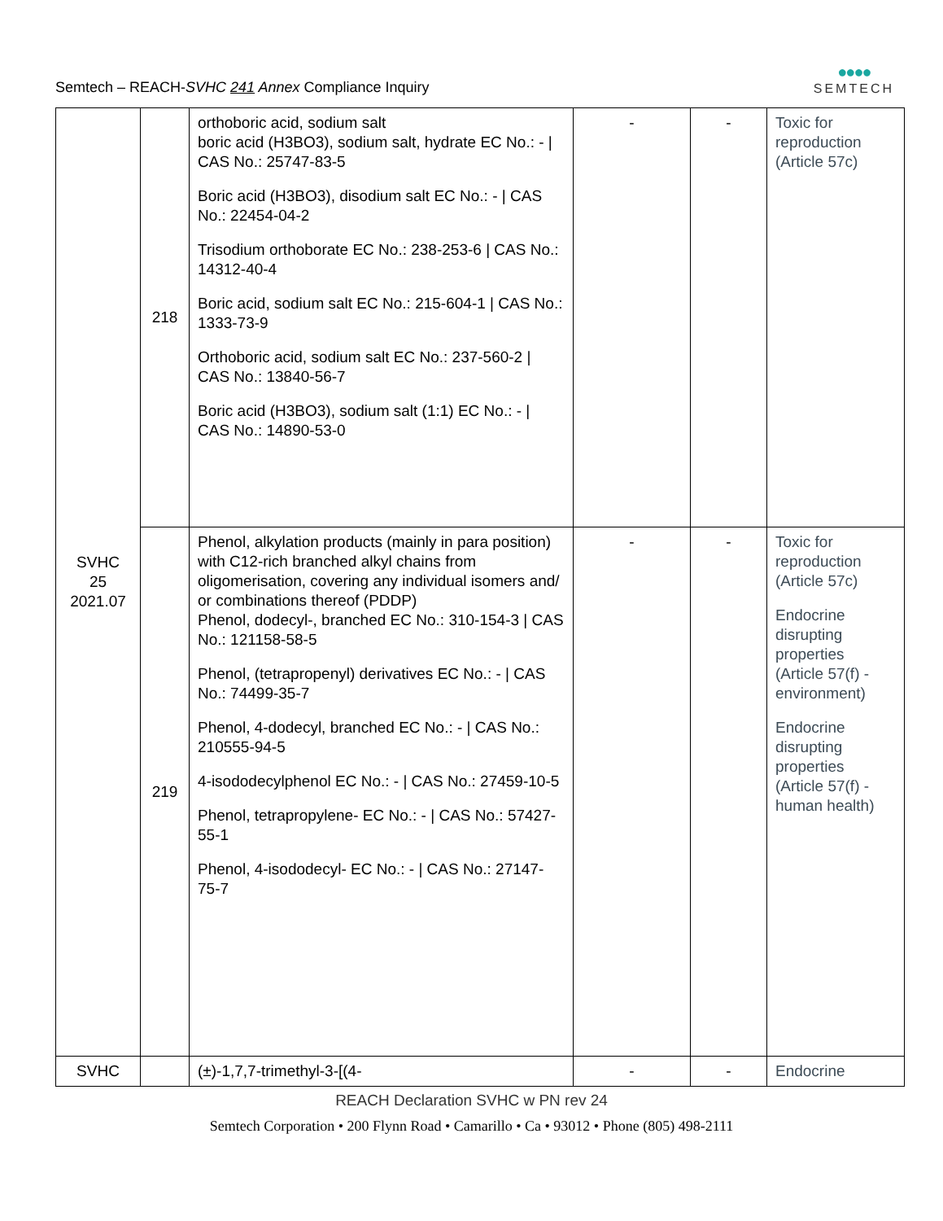Semtech – REACH-SVHC 241 Annex Compliance Inquiry
●●●●
SEMTECH
| SVHC 25 2021.07 | 218 | orthoboric acid, sodium salt boric acid (H3BO3), sodium salt, hydrate EC No.: - / CAS No.: 25747-83-5 Boric acid (H3BO3), disodium salt EC No.: - / CAS No.: 22454-04-2 Trisodium orthoborate EC No.: 238-253-6 / CAS No.: 14312-40-4 Boric acid, sodium salt EC No.: 215-604-1 / CAS No.: 1333-73-9 Orthoboric acid, sodium salt EC No.: 237-560-2 / CAS No.: 13840-56-7 Boric acid (H3BO3), sodium salt (1:1) EC No.: - / CAS No.: 14890-53-0 | - | - | Toxic for reproduction (Article 57c) |
| | 219 | Phenol, alkylation products (mainly in para position) with C12-rich branched alkyl chains from oligomerisation, covering any individual isomers and/ or combinations thereof (PDDP) Phenol, dodecyl-, branched EC No.: 310-154-3 / CAS No.: 121158-58-5 Phenol, (tetrapropenyl) derivatives EC No.: - / CAS No.: 74499-35-7 Phenol, 4-dodecyl, branched EC No.: - / CAS No.: 210555-94-5 4-isododecylphenol EC No.: - / CAS No.: 27459-10-5 Phenol, tetrapropylene- EC No.: - / CAS No.: 57427-55-1 Phenol, 4-isododecyl- EC No.: - / CAS No.: 27147-75-7 | - | - | Toxic for reproduction (Article 57c) Endocrine disrupting properties (Article 57(f) - environment) Endocrine disrupting properties (Article 57(f) - human health) |
| SVHC | | (±)-1,7,7-trimethyl-3-[(4- | - | - | Endocrine |
REACH Declaration SVHC w PN rev 24
Semtech Corporation • 200 Flynn Road • Camarillo • Ca • 93012 • Phone (805) 498-2111